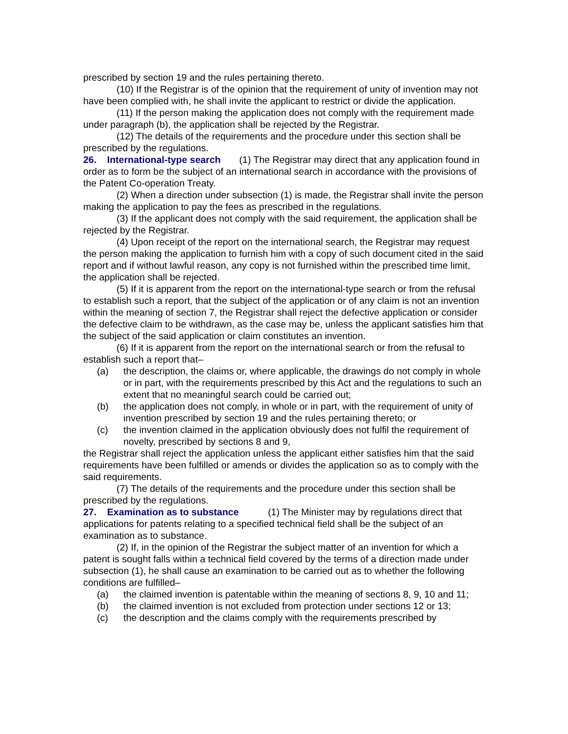prescribed by section 19 and the rules pertaining thereto.
(10) If the Registrar is of the opinion that the requirement of unity of invention may not have been complied with, he shall invite the applicant to restrict or divide the application.
(11) If the person making the application does not comply with the requirement made under paragraph (b), the application shall be rejected by the Registrar.
(12) The details of the requirements and the procedure under this section shall be prescribed by the regulations.
26. International-type search (1) The Registrar may direct that any application found in order as to form be the subject of an international search in accordance with the provisions of the Patent Co-operation Treaty.
(2) When a direction under subsection (1) is made, the Registrar shall invite the person making the application to pay the fees as prescribed in the regulations.
(3) If the applicant does not comply with the said requirement, the application shall be rejected by the Registrar.
(4) Upon receipt of the report on the international search, the Registrar may request the person making the application to furnish him with a copy of such document cited in the said report and if without lawful reason, any copy is not furnished within the prescribed time limit, the application shall be rejected.
(5) If it is apparent from the report on the international-type search or from the refusal to establish such a report, that the subject of the application or of any claim is not an invention within the meaning of section 7, the Registrar shall reject the defective application or consider the defective claim to be withdrawn, as the case may be, unless the applicant satisfies him that the subject of the said application or claim constitutes an invention.
(6) If it is apparent from the report on the international search or from the refusal to establish such a report that–
(a) the description, the claims or, where applicable, the drawings do not comply in whole or in part, with the requirements prescribed by this Act and the regulations to such an extent that no meaningful search could be carried out;
(b) the application does not comply, in whole or in part, with the requirement of unity of invention prescribed by section 19 and the rules pertaining thereto; or
(c) the invention claimed in the application obviously does not fulfil the requirement of novelty, prescribed by sections 8 and 9,
the Registrar shall reject the application unless the applicant either satisfies him that the said requirements have been fulfilled or amends or divides the application so as to comply with the said requirements.
(7) The details of the requirements and the procedure under this section shall be prescribed by the regulations.
27. Examination as to substance (1) The Minister may by regulations direct that applications for patents relating to a specified technical field shall be the subject of an examination as to substance.
(2) If, in the opinion of the Registrar the subject matter of an invention for which a patent is sought falls within a technical field covered by the terms of a direction made under subsection (1), he shall cause an examination to be carried out as to whether the following conditions are fulfilled–
(a) the claimed invention is patentable within the meaning of sections 8, 9, 10 and 11;
(b) the claimed invention is not excluded from protection under sections 12 or 13;
(c) the description and the claims comply with the requirements prescribed by